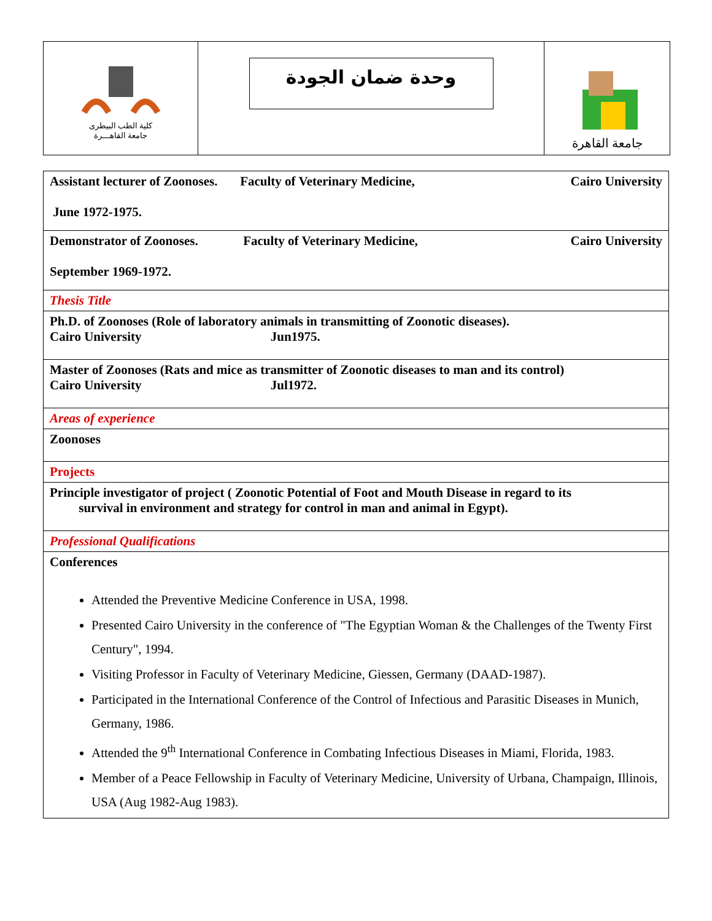كلية الطب البيطرى
جامعة القاهـــرة
وحدة ضمان الجودة
جامعة القاهرة
| Assistant lecturer of Zoonoses. Faculty of Veterinary Medicine, Cairo University June 1972-1975. |
| Demonstrator of Zoonoses. Faculty of Veterinary Medicine, Cairo University September 1969-1972. |
| Thesis Title |
| Ph.D. of Zoonoses (Role of laboratory animals in transmitting of Zoonotic diseases). Cairo University Jun1975. |
| Master of Zoonoses (Rats and mice as transmitter of Zoonotic diseases to man and its control) Cairo University Jul1972. |
| Areas of experience |
| Zoonoses |
| Projects |
| Principle investigator of project ( Zoonotic Potential of Foot and Mouth Disease in regard to its survival in environment and strategy for control in man and animal in Egypt). |
| Professional Qualifications |
| Conferences Attended the Preventive Medicine Conference in USA, 1998. Presented Cairo University in the conference of "The Egyptian Woman & the Challenges of the Twenty First Century", 1994. Visiting Professor in Faculty of Veterinary Medicine, Giessen, Germany (DAAD-1987). Participated in the International Conference of the Control of Infectious and Parasitic Diseases in Munich, Germany, 1986. Attended the 9<sup>th</sup> International Conference in Combating Infectious Diseases in Miami, Florida, 1983. Member of a Peace Fellowship in Faculty of Veterinary Medicine, University of Urbana, Champaign, Illinois, USA (Aug 1982-Aug 1983). |